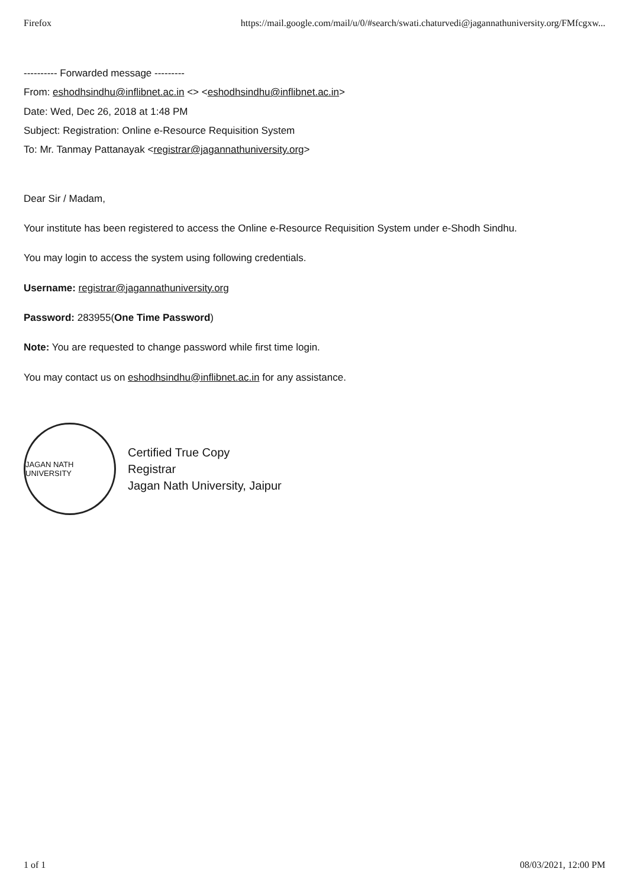Firefox https://mail.google.com/mail/u/0/#search/swati.chaturvedi@jagannathuniversity.org/FMfcgxw...
---------- Forwarded message ---------
From: eshodhsindhu@inflibnet.ac.in <> <eshodhsindhu@inflibnet.ac.in>
Date: Wed, Dec 26, 2018 at 1:48 PM
Subject: Registration: Online e-Resource Requisition System
To: Mr. Tanmay Pattanayak <registrar@jagannathuniversity.org>
Dear Sir / Madam,
Your institute has been registered to access the Online e-Resource Requisition System under e-Shodh Sindhu.
You may login to access the system using following credentials.
Username: registrar@jagannathuniversity.org
Password: 283955(One Time Password)
Note: You are requested to change password while first time login.
You may contact us on eshodhsindhu@inflibnet.ac.in for any assistance.
JAGAN NATH UNIVERSITY
Certified True Copy
Registrar
Jagan Nath University, Jaipur
1 of 1 08/03/2021, 12:00 PM